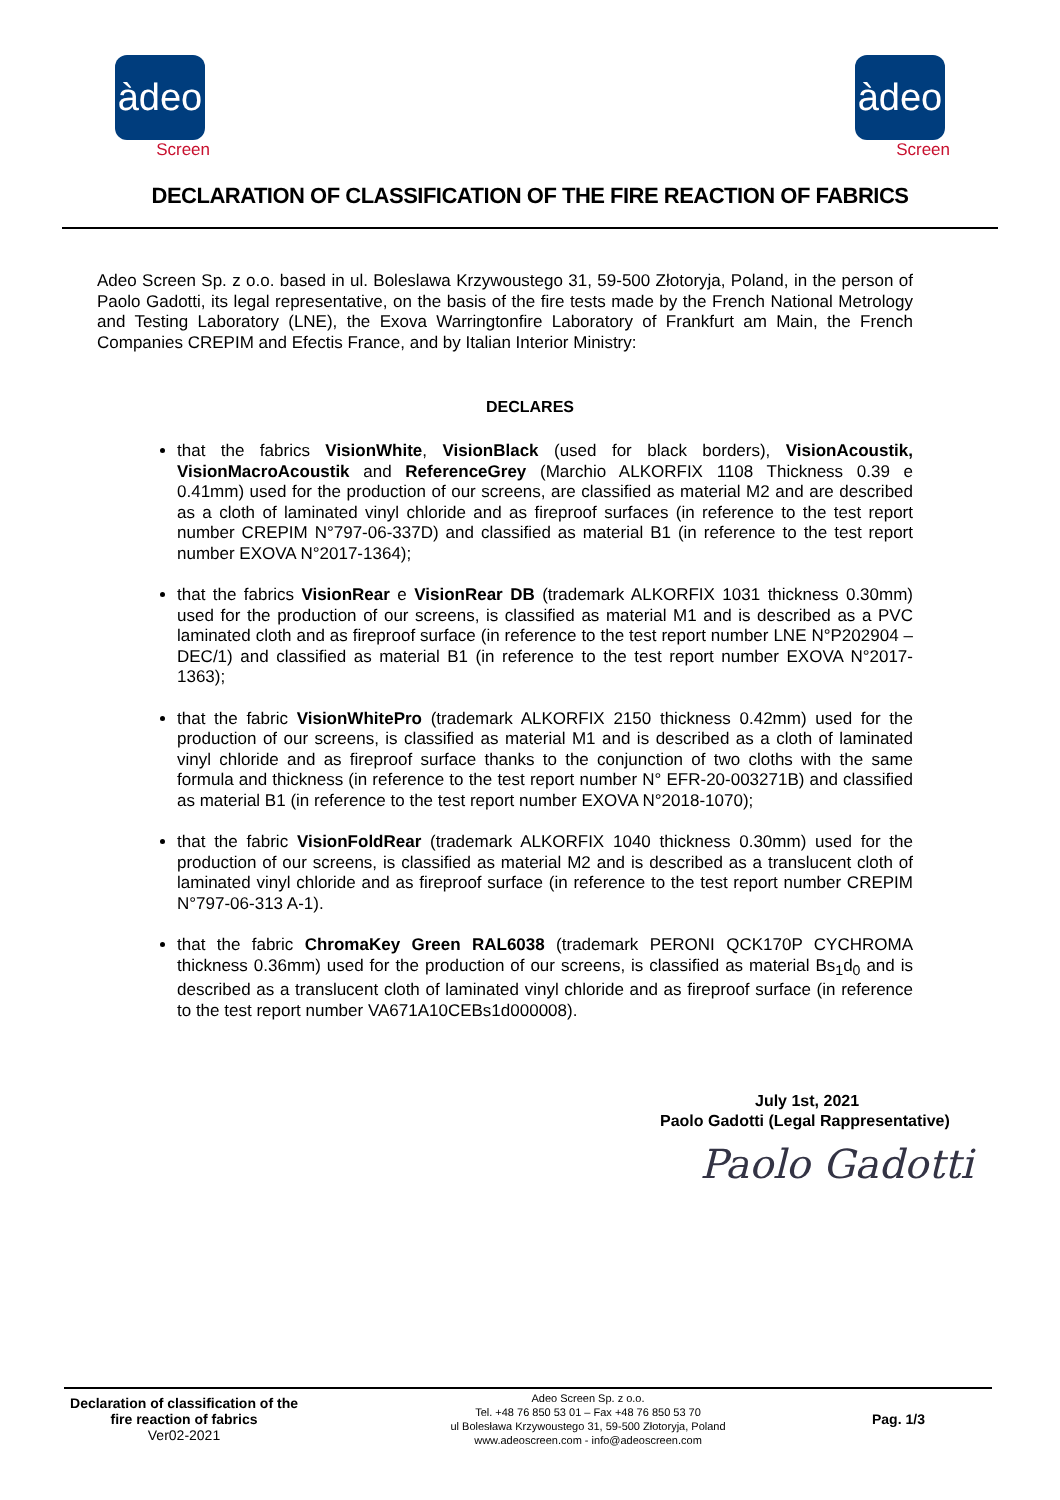àdeo
Screen
àdeo
Screen
DECLARATION OF CLASSIFICATION OF THE FIRE REACTION OF FABRICS
Adeo Screen Sp. z o.o. based in ul. Boleslawa Krzywoustego 31, 59-500 Złotoryja, Poland, in the person of Paolo Gadotti, its legal representative, on the basis of the fire tests made by the French National Metrology and Testing Laboratory (LNE), the Exova Warringtonfire Laboratory of Frankfurt am Main, the French Companies CREPIM and Efectis France, and by Italian Interior Ministry:
DECLARES
that the fabrics VisionWhite, VisionBlack (used for black borders), VisionAcoustik, VisionMacroAcoustik and ReferenceGrey (Marchio ALKORFIX 1108 Thickness 0.39 e 0.41mm) used for the production of our screens, are classified as material M2 and are described as a cloth of laminated vinyl chloride and as fireproof surfaces (in reference to the test report number CREPIM N°797-06-337D) and classified as material B1 (in reference to the test report number EXOVA N°2017-1364);
that the fabrics VisionRear e VisionRear DB (trademark ALKORFIX 1031 thickness 0.30mm) used for the production of our screens, is classified as material M1 and is described as a PVC laminated cloth and as fireproof surface (in reference to the test report number LNE N°P202904 – DEC/1) and classified as material B1 (in reference to the test report number EXOVA N°2017-1363);
that the fabric VisionWhitePro (trademark ALKORFIX 2150 thickness 0.42mm) used for the production of our screens, is classified as material M1 and is described as a cloth of laminated vinyl chloride and as fireproof surface thanks to the conjunction of two cloths with the same formula and thickness (in reference to the test report number N° EFR-20-003271B) and classified as material B1 (in reference to the test report number EXOVA N°2018-1070);
that the fabric VisionFoldRear (trademark ALKORFIX 1040 thickness 0.30mm) used for the production of our screens, is classified as material M2 and is described as a translucent cloth of laminated vinyl chloride and as fireproof surface (in reference to the test report number CREPIM N°797-06-313 A-1).
that the fabric ChromaKey Green RAL6038 (trademark PERONI QCK170P CYCHROMA thickness 0.36mm) used for the production of our screens, is classified as material Bs<sub>1</sub>d<sub>0</sub> and is described as a translucent cloth of laminated vinyl chloride and as fireproof surface (in reference to the test report number VA671A10CEBs1d000008).
July 1st, 2021
Paolo Gadotti (Legal Rappresentative)
Paolo Gadotti
Declaration of classification of the fire reaction of fabrics
Ver02-2021
Adeo Screen Sp. z o.o.
Tel. +48 76 850 53 01 – Fax +48 76 850 53 70
ul Bolesława Krzywoustego 31, 59-500 Złotoryja, Poland
www.adeoscreen.com - info@adeoscreen.com
Pag. 1/3